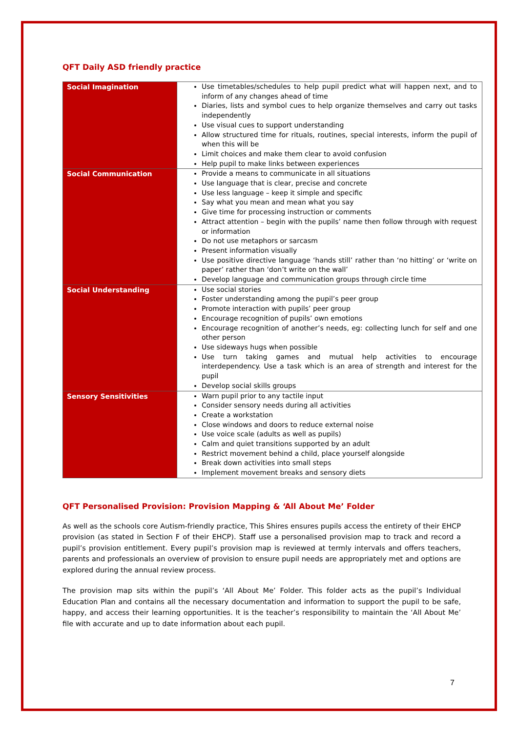QFT Daily ASD friendly practice
| Social Imagination | Use timetables/schedules to help pupil predict what will happen next, and to inform of any changes ahead of time Diaries, lists and symbol cues to help organize themselves and carry out tasks independently Use visual cues to support understanding Allow structured time for rituals, routines, special interests, inform the pupil of when this will be Limit choices and make them clear to avoid confusion Help pupil to make links between experiences |
| Social Communication | Provide a means to communicate in all situations Use language that is clear, precise and concrete Use less language – keep it simple and specific Say what you mean and mean what you say Give time for processing instruction or comments Attract attention – begin with the pupils’ name then follow through with request or information Do not use metaphors or sarcasm Present information visually Use positive directive language ‘hands still’ rather than ‘no hitting’ or ‘write on paper’ rather than ‘don’t write on the wall’ Develop language and communication groups through circle time |
| Social Understanding | Use social stories Foster understanding among the pupil’s peer group Promote interaction with pupils’ peer group Encourage recognition of pupils’ own emotions Encourage recognition of another’s needs, eg: collecting lunch for self and one other person Use sideways hugs when possible Use turn taking games and mutual help activities to encourage interdependency. Use a task which is an area of strength and interest for the pupil Develop social skills groups |
| Sensory Sensitivities | Warn pupil prior to any tactile input Consider sensory needs during all activities Create a workstation Close windows and doors to reduce external noise Use voice scale (adults as well as pupils) Calm and quiet transitions supported by an adult Restrict movement behind a child, place yourself alongside Break down activities into small steps Implement movement breaks and sensory diets |
QFT Personalised Provision: Provision Mapping & ‘All About Me’ Folder
As well as the schools core Autism-friendly practice, This Shires ensures pupils access the entirety of their EHCP provision (as stated in Section F of their EHCP). Staff use a personalised provision map to track and record a pupil’s provision entitlement. Every pupil’s provision map is reviewed at termly intervals and offers teachers, parents and professionals an overview of provision to ensure pupil needs are appropriately met and options are explored during the annual review process.
The provision map sits within the pupil’s ‘All About Me’ Folder. This folder acts as the pupil’s Individual Education Plan and contains all the necessary documentation and information to support the pupil to be safe, happy, and access their learning opportunities. It is the teacher’s responsibility to maintain the ‘All About Me’ file with accurate and up to date information about each pupil.
7